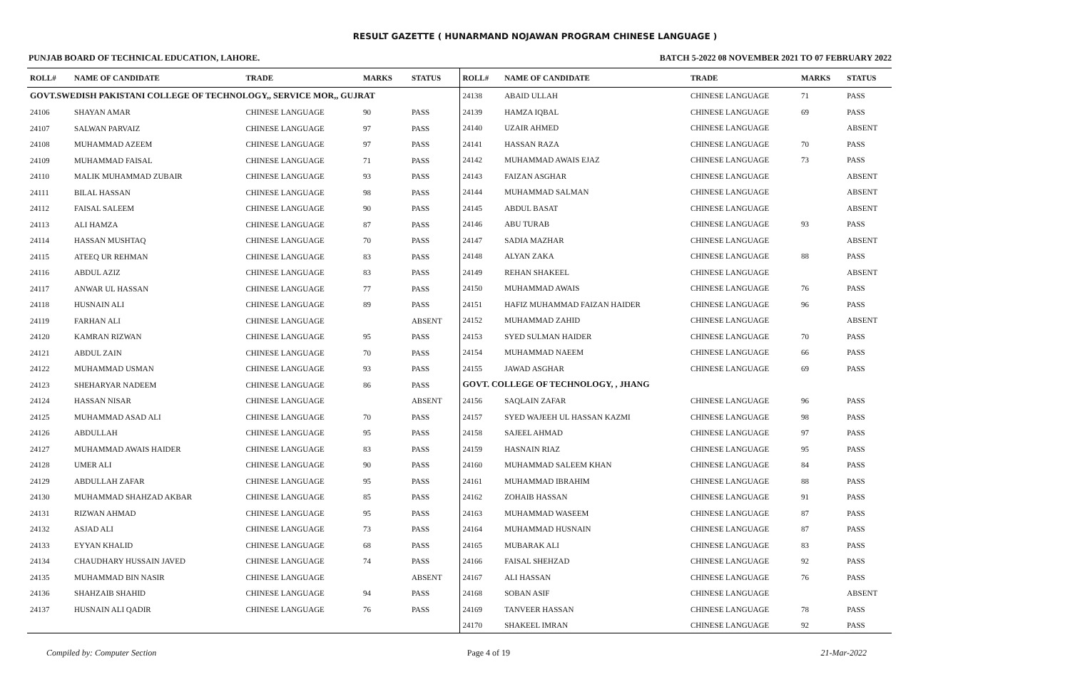RESULT GAZETTE ( HUNARMAND NOJAWAN PROGRAM CHINESE LANGUAGE )
PUNJAB BOARD OF TECHNICAL EDUCATION, LAHORE. BATCH 5-2022 08 NOVEMBER 2021 TO 07 FEBRUARY 2022
| ROLL# | NAME OF CANDIDATE | TRADE | MARKS | STATUS |
| --- | --- | --- | --- | --- |
| GOVT.SWEDISH PAKISTANI COLLEGE OF TECHNOLOGY,, SERVICE MOR,, GUJRAT | | | | |
| 24106 | SHAYAN AMAR | CHINESE LANGUAGE | 90 | PASS |
| 24107 | SALWAN PARVAIZ | CHINESE LANGUAGE | 97 | PASS |
| 24108 | MUHAMMAD AZEEM | CHINESE LANGUAGE | 97 | PASS |
| 24109 | MUHAMMAD FAISAL | CHINESE LANGUAGE | 71 | PASS |
| 24110 | MALIK MUHAMMAD ZUBAIR | CHINESE LANGUAGE | 93 | PASS |
| 24111 | BILAL HASSAN | CHINESE LANGUAGE | 98 | PASS |
| 24112 | FAISAL SALEEM | CHINESE LANGUAGE | 90 | PASS |
| 24113 | ALI HAMZA | CHINESE LANGUAGE | 87 | PASS |
| 24114 | HASSAN MUSHTAQ | CHINESE LANGUAGE | 70 | PASS |
| 24115 | ATEEQ UR REHMAN | CHINESE LANGUAGE | 83 | PASS |
| 24116 | ABDUL AZIZ | CHINESE LANGUAGE | 83 | PASS |
| 24117 | ANWAR UL HASSAN | CHINESE LANGUAGE | 77 | PASS |
| 24118 | HUSNAIN ALI | CHINESE LANGUAGE | 89 | PASS |
| 24119 | FARHAN ALI | CHINESE LANGUAGE | | ABSENT |
| 24120 | KAMRAN RIZWAN | CHINESE LANGUAGE | 95 | PASS |
| 24121 | ABDUL ZAIN | CHINESE LANGUAGE | 70 | PASS |
| 24122 | MUHAMMAD USMAN | CHINESE LANGUAGE | 93 | PASS |
| 24123 | SHEHARYAR NADEEM | CHINESE LANGUAGE | 86 | PASS |
| 24124 | HASSAN NISAR | CHINESE LANGUAGE | | ABSENT |
| 24125 | MUHAMMAD ASAD ALI | CHINESE LANGUAGE | 70 | PASS |
| 24126 | ABDULLAH | CHINESE LANGUAGE | 95 | PASS |
| 24127 | MUHAMMAD AWAIS HAIDER | CHINESE LANGUAGE | 83 | PASS |
| 24128 | UMER ALI | CHINESE LANGUAGE | 90 | PASS |
| 24129 | ABDULLAH ZAFAR | CHINESE LANGUAGE | 95 | PASS |
| 24130 | MUHAMMAD SHAHZAD AKBAR | CHINESE LANGUAGE | 85 | PASS |
| 24131 | RIZWAN AHMAD | CHINESE LANGUAGE | 95 | PASS |
| 24132 | ASJAD ALI | CHINESE LANGUAGE | 73 | PASS |
| 24133 | EYYAN KHALID | CHINESE LANGUAGE | 68 | PASS |
| 24134 | CHAUDHARY HUSSAIN JAVED | CHINESE LANGUAGE | 74 | PASS |
| 24135 | MUHAMMAD BIN NASIR | CHINESE LANGUAGE | | ABSENT |
| 24136 | SHAHZAIB SHAHID | CHINESE LANGUAGE | 94 | PASS |
| 24137 | HUSNAIN ALI QADIR | CHINESE LANGUAGE | 76 | PASS |
| ROLL# | NAME OF CANDIDATE | TRADE | MARKS | STATUS |
| --- | --- | --- | --- | --- |
| 24138 | ABAID ULLAH | CHINESE LANGUAGE | 71 | PASS |
| 24139 | HAMZA IQBAL | CHINESE LANGUAGE | 69 | PASS |
| 24140 | UZAIR AHMED | CHINESE LANGUAGE | | ABSENT |
| 24141 | HASSAN RAZA | CHINESE LANGUAGE | 70 | PASS |
| 24142 | MUHAMMAD AWAIS EJAZ | CHINESE LANGUAGE | 73 | PASS |
| 24143 | FAIZAN ASGHAR | CHINESE LANGUAGE | | ABSENT |
| 24144 | MUHAMMAD SALMAN | CHINESE LANGUAGE | | ABSENT |
| 24145 | ABDUL BASAT | CHINESE LANGUAGE | | ABSENT |
| 24146 | ABU TURAB | CHINESE LANGUAGE | 93 | PASS |
| 24147 | SADIA MAZHAR | CHINESE LANGUAGE | | ABSENT |
| 24148 | ALYAN ZAKA | CHINESE LANGUAGE | 88 | PASS |
| 24149 | REHAN SHAKEEL | CHINESE LANGUAGE | | ABSENT |
| 24150 | MUHAMMAD AWAIS | CHINESE LANGUAGE | 76 | PASS |
| 24151 | HAFIZ MUHAMMAD FAIZAN HAIDER | CHINESE LANGUAGE | 96 | PASS |
| 24152 | MUHAMMAD ZAHID | CHINESE LANGUAGE | | ABSENT |
| 24153 | SYED SULMAN HAIDER | CHINESE LANGUAGE | 70 | PASS |
| 24154 | MUHAMMAD NAEEM | CHINESE LANGUAGE | 66 | PASS |
| 24155 | JAWAD ASGHAR | CHINESE LANGUAGE | 69 | PASS |
| GOVT. COLLEGE OF TECHNOLOGY, , JHANG | | | | |
| 24156 | SAQLAIN ZAFAR | CHINESE LANGUAGE | 96 | PASS |
| 24157 | SYED WAJEEH UL HASSAN KAZMI | CHINESE LANGUAGE | 98 | PASS |
| 24158 | SAJEEL AHMAD | CHINESE LANGUAGE | 97 | PASS |
| 24159 | HASNAIN RIAZ | CHINESE LANGUAGE | 95 | PASS |
| 24160 | MUHAMMAD SALEEM KHAN | CHINESE LANGUAGE | 84 | PASS |
| 24161 | MUHAMMAD IBRAHIM | CHINESE LANGUAGE | 88 | PASS |
| 24162 | ZOHAIB HASSAN | CHINESE LANGUAGE | 91 | PASS |
| 24163 | MUHAMMAD WASEEM | CHINESE LANGUAGE | 87 | PASS |
| 24164 | MUHAMMAD HUSNAIN | CHINESE LANGUAGE | 87 | PASS |
| 24165 | MUBARAK ALI | CHINESE LANGUAGE | 83 | PASS |
| 24166 | FAISAL SHEHZAD | CHINESE LANGUAGE | 92 | PASS |
| 24167 | ALI HASSAN | CHINESE LANGUAGE | 76 | PASS |
| 24168 | SOBAN ASIF | CHINESE LANGUAGE | | ABSENT |
| 24169 | TANVEER HASSAN | CHINESE LANGUAGE | 78 | PASS |
| 24170 | SHAKEEL IMRAN | CHINESE LANGUAGE | 92 | PASS |
Compiled by: Computer Section Page 4 of 19 21-Mar-2022